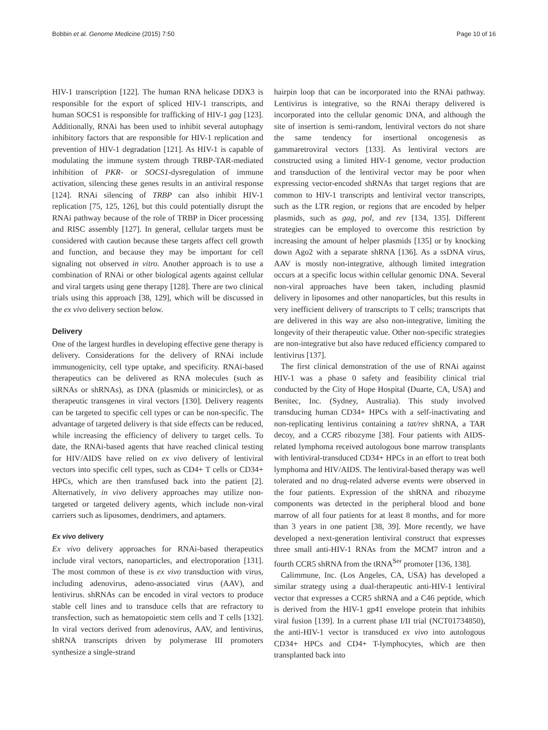Bobbin et al. Genome Medicine (2015) 7:50 Page 10 of 16
HIV-1 transcription [122]. The human RNA helicase DDX3 is responsible for the export of spliced HIV-1 transcripts, and human SOCS1 is responsible for trafficking of HIV-1 gag [123]. Additionally, RNAi has been used to inhibit several autophagy inhibitory factors that are responsible for HIV-1 replication and prevention of HIV-1 degradation [121]. As HIV-1 is capable of modulating the immune system through TRBP-TAR-mediated inhibition of PKR- or SOCS1-dysregulation of immune activation, silencing these genes results in an antiviral response [124]. RNAi silencing of TRBP can also inhibit HIV-1 replication [75, 125, 126], but this could potentially disrupt the RNAi pathway because of the role of TRBP in Dicer processing and RISC assembly [127]. In general, cellular targets must be considered with caution because these targets affect cell growth and function, and because they may be important for cell signaling not observed in vitro. Another approach is to use a combination of RNAi or other biological agents against cellular and viral targets using gene therapy [128]. There are two clinical trials using this approach [38, 129], which will be discussed in the ex vivo delivery section below.
Delivery
One of the largest hurdles in developing effective gene therapy is delivery. Considerations for the delivery of RNAi include immunogenicity, cell type uptake, and specificity. RNAi-based therapeutics can be delivered as RNA molecules (such as siRNAs or shRNAs), as DNA (plasmids or minicircles), or as therapeutic transgenes in viral vectors [130]. Delivery reagents can be targeted to specific cell types or can be non-specific. The advantage of targeted delivery is that side effects can be reduced, while increasing the efficiency of delivery to target cells. To date, the RNAi-based agents that have reached clinical testing for HIV/AIDS have relied on ex vivo delivery of lentiviral vectors into specific cell types, such as CD4+ T cells or CD34+ HPCs, which are then transfused back into the patient [2]. Alternatively, in vivo delivery approaches may utilize non-targeted or targeted delivery agents, which include non-viral carriers such as liposomes, dendrimers, and aptamers.
Ex vivo delivery
Ex vivo delivery approaches for RNAi-based therapeutics include viral vectors, nanoparticles, and electroporation [131]. The most common of these is ex vivo transduction with virus, including adenovirus, adeno-associated virus (AAV), and lentivirus. shRNAs can be encoded in viral vectors to produce stable cell lines and to transduce cells that are refractory to transfection, such as hematopoietic stem cells and T cells [132]. In viral vectors derived from adenovirus, AAV, and lentivirus, shRNA transcripts driven by polymerase III promoters synthesize a single-strand
hairpin loop that can be incorporated into the RNAi pathway. Lentivirus is integrative, so the RNAi therapy delivered is incorporated into the cellular genomic DNA, and although the site of insertion is semi-random, lentiviral vectors do not share the same tendency for insertional oncogenesis as gammaretroviral vectors [133]. As lentiviral vectors are constructed using a limited HIV-1 genome, vector production and transduction of the lentiviral vector may be poor when expressing vector-encoded shRNAs that target regions that are common to HIV-1 transcripts and lentiviral vector transcripts, such as the LTR region, or regions that are encoded by helper plasmids, such as gag, pol, and rev [134, 135]. Different strategies can be employed to overcome this restriction by increasing the amount of helper plasmids [135] or by knocking down Ago2 with a separate shRNA [136]. As a ssDNA virus, AAV is mostly non-integrative, although limited integration occurs at a specific locus within cellular genomic DNA. Several non-viral approaches have been taken, including plasmid delivery in liposomes and other nanoparticles, but this results in very inefficient delivery of transcripts to T cells; transcripts that are delivered in this way are also non-integrative, limiting the longevity of their therapeutic value. Other non-specific strategies are non-integrative but also have reduced efficiency compared to lentivirus [137].
The first clinical demonstration of the use of RNAi against HIV-1 was a phase 0 safety and feasibility clinical trial conducted by the City of Hope Hospital (Duarte, CA, USA) and Benitec, Inc. (Sydney, Australia). This study involved transducing human CD34+ HPCs with a self-inactivating and non-replicating lentivirus containing a tat/rev shRNA, a TAR decoy, and a CCR5 ribozyme [38]. Four patients with AIDS-related lymphoma received autologous bone marrow transplants with lentiviral-transduced CD34+ HPCs in an effort to treat both lymphoma and HIV/AIDS. The lentiviral-based therapy was well tolerated and no drug-related adverse events were observed in the four patients. Expression of the shRNA and ribozyme components was detected in the peripheral blood and bone marrow of all four patients for at least 8 months, and for more than 3 years in one patient [38, 39]. More recently, we have developed a next-generation lentiviral construct that expresses three small anti-HIV-1 RNAs from the MCM7 intron and a fourth CCR5 shRNA from the tRNA<sup>Ser</sup> promoter [136, 138].
Calimmune, Inc. (Los Angeles, CA, USA) has developed a similar strategy using a dual-therapeutic anti-HIV-1 lentiviral vector that expresses a CCR5 shRNA and a C46 peptide, which is derived from the HIV-1 gp41 envelope protein that inhibits viral fusion [139]. In a current phase I/II trial (NCT01734850), the anti-HIV-1 vector is transduced ex vivo into autologous CD34+ HPCs and CD4+ T-lymphocytes, which are then transplanted back into